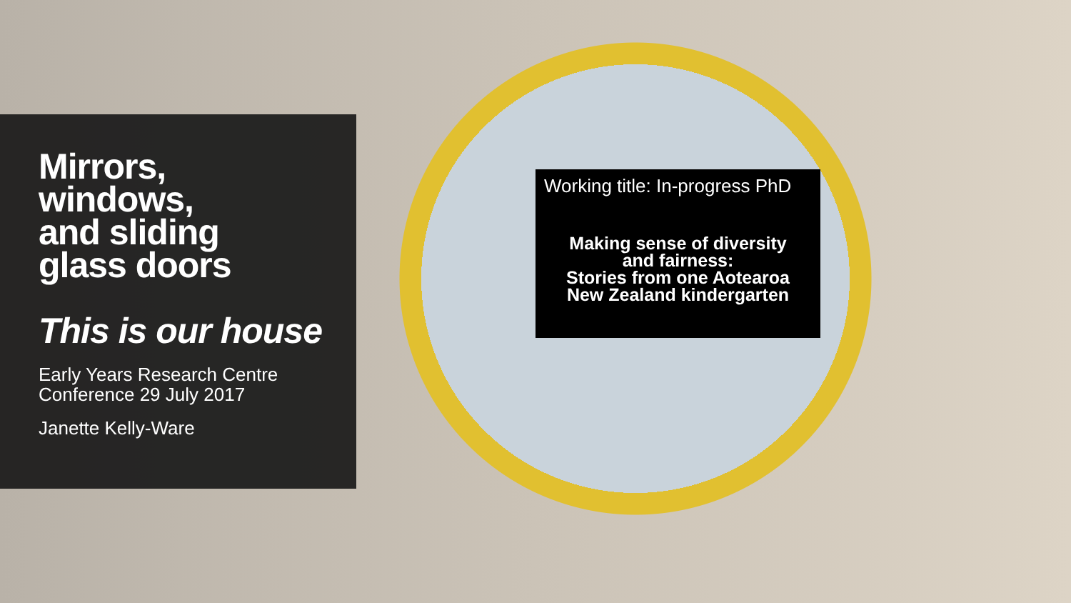Mirrors,
windows,
and sliding
glass doors
This is our house
Early Years Research Centre
Conference 29 July 2017
Janette Kelly-Ware
Working title: In-progress PhD
Making sense of diversity
and fairness:
Stories from one Aotearoa
New Zealand kindergarten